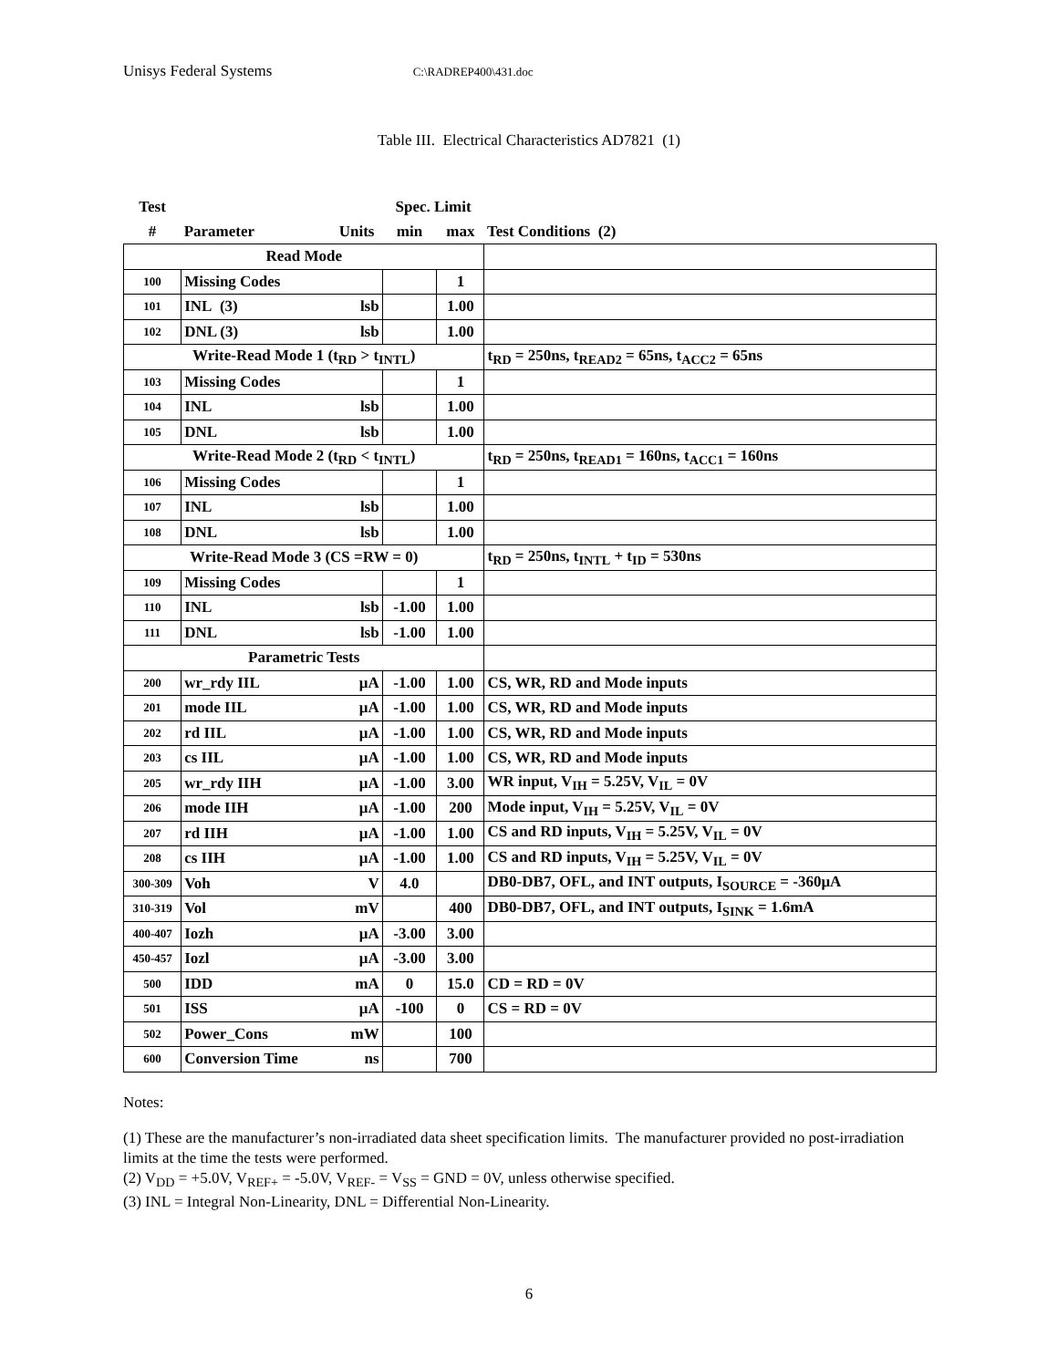Unisys Federal Systems C:\RADREP400\431.doc
Table III. Electrical Characteristics AD7821 (1)
| Test | | | Spec. Limit | | |
| --- | --- | --- | --- | --- | --- |
| # | Parameter | Units | min | max | Test Conditions (2) |
| Read Mode | | | | | |
| 100 | Missing Codes | | | 1 | |
| 101 | INL (3) | lsb | | 1.00 | |
| 102 | DNL (3) | lsb | | 1.00 | |
| Write-Read Mode 1 (t<sub>RD</sub> > t<sub>INTL</sub>) | | | | | t<sub>RD</sub> = 250ns, t<sub>READ2</sub> = 65ns, t<sub>ACC2</sub> = 65ns |
| 103 | Missing Codes | | | 1 | |
| 104 | INL | lsb | | 1.00 | |
| 105 | DNL | lsb | | 1.00 | |
| Write-Read Mode 2 (t<sub>RD</sub> < t<sub>INTL</sub>) | | | | | t<sub>RD</sub> = 250ns, t<sub>READ1</sub> = 160ns, t<sub>ACC1</sub> = 160ns |
| 106 | Missing Codes | | | 1 | |
| 107 | INL | lsb | | 1.00 | |
| 108 | DNL | lsb | | 1.00 | |
| Write-Read Mode 3 (CS =RW = 0) | | | | | t<sub>RD</sub> = 250ns, t<sub>INTL</sub> + t<sub>ID</sub> = 530ns |
| 109 | Missing Codes | | | 1 | |
| 110 | INL | lsb | -1.00 | 1.00 | |
| 111 | DNL | lsb | -1.00 | 1.00 | |
| Parametric Tests | | | | | |
| 200 | wr_rdy IIL | μA | -1.00 | 1.00 | CS, WR, RD and Mode inputs |
| 201 | mode IIL | μA | -1.00 | 1.00 | CS, WR, RD and Mode inputs |
| 202 | rd IIL | μA | -1.00 | 1.00 | CS, WR, RD and Mode inputs |
| 203 | cs IIL | μA | -1.00 | 1.00 | CS, WR, RD and Mode inputs |
| 205 | wr_rdy IIH | μA | -1.00 | 3.00 | WR input, V<sub>IH</sub> = 5.25V, V<sub>IL</sub> = 0V |
| 206 | mode IIH | μA | -1.00 | 200 | Mode input, V<sub>IH</sub> = 5.25V, V<sub>IL</sub> = 0V |
| 207 | rd IIH | μA | -1.00 | 1.00 | CS and RD inputs, V<sub>IH</sub> = 5.25V, V<sub>IL</sub> = 0V |
| 208 | cs IIH | μA | -1.00 | 1.00 | CS and RD inputs, V<sub>IH</sub> = 5.25V, V<sub>IL</sub> = 0V |
| 300-309 | Voh | V | 4.0 | | DB0-DB7, OFL, and INT outputs, I<sub>SOURCE</sub> = -360μA |
| 310-319 | Vol | mV | | 400 | DB0-DB7, OFL, and INT outputs, I<sub>SINK</sub> = 1.6mA |
| 400-407 | Iozh | μA | -3.00 | 3.00 | |
| 450-457 | Iozl | μA | -3.00 | 3.00 | |
| 500 | IDD | mA | 0 | 15.0 | CD = RD = 0V |
| 501 | ISS | μA | -100 | 0 | CS = RD = 0V |
| 502 | Power_Cons | mW | | 100 | |
| 600 | Conversion Time | ns | | 700 | |
Notes:
(1) These are the manufacturer’s non-irradiated data sheet specification limits. The manufacturer provided no post-irradiation limits at the time the tests were performed.
(2) V<sub>DD</sub> = +5.0V, V<sub>REF+</sub> = -5.0V, V<sub>REF-</sub> = V<sub>SS</sub> = GND = 0V, unless otherwise specified.
(3) INL = Integral Non-Linearity, DNL = Differential Non-Linearity.
6